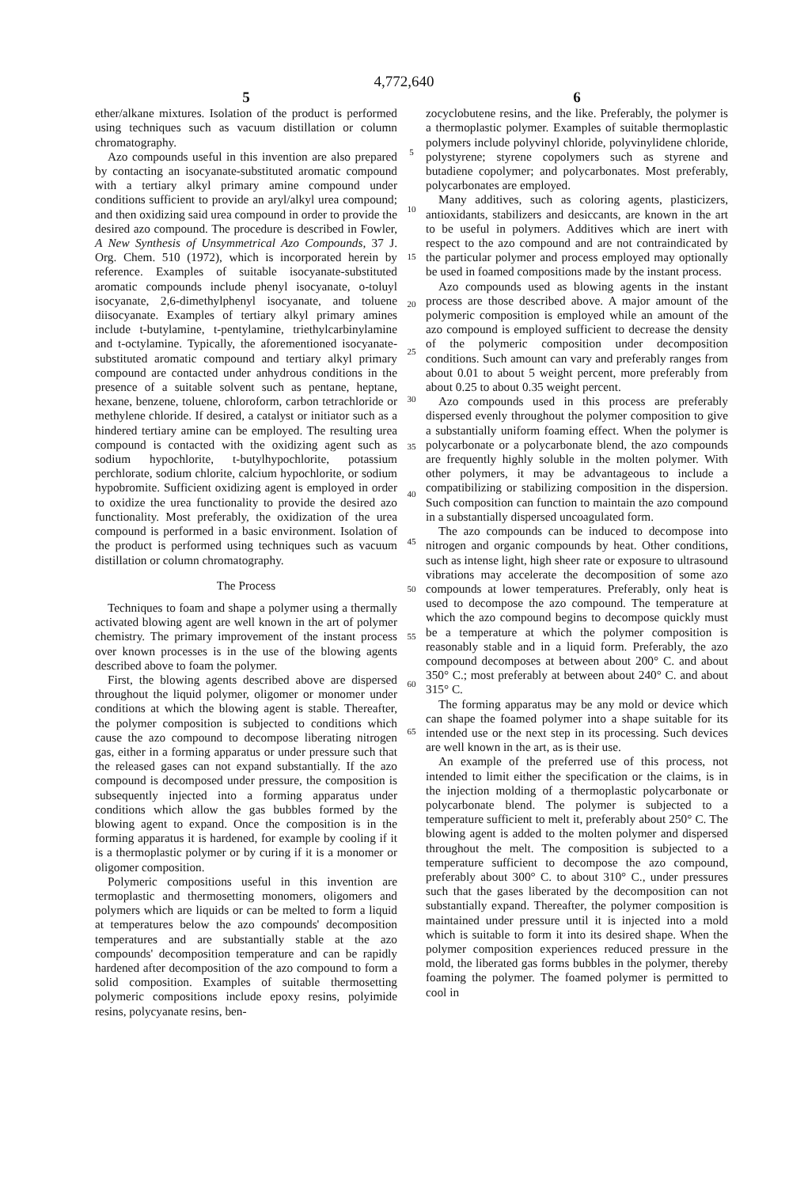4,772,640
5
ether/alkane mixtures. Isolation of the product is performed using techniques such as vacuum distillation or column chromatography.
Azo compounds useful in this invention are also prepared by contacting an isocyanate-substituted aromatic compound with a tertiary alkyl primary amine compound under conditions sufficient to provide an aryl/alkyl urea compound; and then oxidizing said urea compound in order to provide the desired azo compound. The procedure is described in Fowler, A New Synthesis of Unsymmetrical Azo Compounds, 37 J. Org. Chem. 510 (1972), which is incorporated herein by reference. Examples of suitable isocyanate-substituted aromatic compounds include phenyl isocyanate, o-toluyl isocyanate, 2,6-dimethylphenyl isocyanate, and toluene diisocyanate. Examples of tertiary alkyl primary amines include t-butylamine, t-pentylamine, triethylcarbinylamine and t-octylamine. Typically, the aforementioned isocyanate-substituted aromatic compound and tertiary alkyl primary compound are contacted under anhydrous conditions in the presence of a suitable solvent such as pentane, heptane, hexane, benzene, toluene, chloroform, carbon tetrachloride or methylene chloride. If desired, a catalyst or initiator such as a hindered tertiary amine can be employed. The resulting urea compound is contacted with the oxidizing agent such as sodium hypochlorite, t-butylhypochlorite, potassium perchlorate, sodium chlorite, calcium hypochlorite, or sodium hypobromite. Sufficient oxidizing agent is employed in order to oxidize the urea functionality to provide the desired azo functionality. Most preferably, the oxidization of the urea compound is performed in a basic environment. Isolation of the product is performed using techniques such as vacuum distillation or column chromatography.
The Process
Techniques to foam and shape a polymer using a thermally activated blowing agent are well known in the art of polymer chemistry. The primary improvement of the instant process over known processes is in the use of the blowing agents described above to foam the polymer.
First, the blowing agents described above are dispersed throughout the liquid polymer, oligomer or monomer under conditions at which the blowing agent is stable. Thereafter, the polymer composition is subjected to conditions which cause the azo compound to decompose liberating nitrogen gas, either in a forming apparatus or under pressure such that the released gases can not expand substantially. If the azo compound is decomposed under pressure, the composition is subsequently injected into a forming apparatus under conditions which allow the gas bubbles formed by the blowing agent to expand. Once the composition is in the forming apparatus it is hardened, for example by cooling if it is a thermoplastic polymer or by curing if it is a monomer or oligomer composition.
Polymeric compositions useful in this invention are termoplastic and thermosetting monomers, oligomers and polymers which are liquids or can be melted to form a liquid at temperatures below the azo compounds' decomposition temperatures and are substantially stable at the azo compounds' decomposition temperature and can be rapidly hardened after decomposition of the azo compound to form a solid composition. Examples of suitable thermosetting polymeric compositions include epoxy resins, polyimide resins, polycyanate resins, ben-
5
10
15
20
25
30
35
40
45
50
55
60
65
6
zocyclobutene resins, and the like. Preferably, the polymer is a thermoplastic polymer. Examples of suitable thermoplastic polymers include polyvinyl chloride, polyvinylidene chloride, polystyrene; styrene copolymers such as styrene and butadiene copolymer; and polycarbonates. Most preferably, polycarbonates are employed.
Many additives, such as coloring agents, plasticizers, antioxidants, stabilizers and desiccants, are known in the art to be useful in polymers. Additives which are inert with respect to the azo compound and are not contraindicated by the particular polymer and process employed may optionally be used in foamed compositions made by the instant process.
Azo compounds used as blowing agents in the instant process are those described above. A major amount of the polymeric composition is employed while an amount of the azo compound is employed sufficient to decrease the density of the polymeric composition under decomposition conditions. Such amount can vary and preferably ranges from about 0.01 to about 5 weight percent, more preferably from about 0.25 to about 0.35 weight percent.
Azo compounds used in this process are preferably dispersed evenly throughout the polymer composition to give a substantially uniform foaming effect. When the polymer is polycarbonate or a polycarbonate blend, the azo compounds are frequently highly soluble in the molten polymer. With other polymers, it may be advantageous to include a compatibilizing or stabilizing composition in the dispersion. Such composition can function to maintain the azo compound in a substantially dispersed uncoagulated form.
The azo compounds can be induced to decompose into nitrogen and organic compounds by heat. Other conditions, such as intense light, high sheer rate or exposure to ultrasound vibrations may accelerate the decomposition of some azo compounds at lower temperatures. Preferably, only heat is used to decompose the azo compound. The temperature at which the azo compound begins to decompose quickly must be a temperature at which the polymer composition is reasonably stable and in a liquid form. Preferably, the azo compound decomposes at between about 200° C. and about 350° C.; most preferably at between about 240° C. and about 315° C.
The forming apparatus may be any mold or device which can shape the foamed polymer into a shape suitable for its intended use or the next step in its processing. Such devices are well known in the art, as is their use.
An example of the preferred use of this process, not intended to limit either the specification or the claims, is in the injection molding of a thermoplastic polycarbonate or polycarbonate blend. The polymer is subjected to a temperature sufficient to melt it, preferably about 250° C. The blowing agent is added to the molten polymer and dispersed throughout the melt. The composition is subjected to a temperature sufficient to decompose the azo compound, preferably about 300° C. to about 310° C., under pressures such that the gases liberated by the decomposition can not substantially expand. Thereafter, the polymer composition is maintained under pressure until it is injected into a mold which is suitable to form it into its desired shape. When the polymer composition experiences reduced pressure in the mold, the liberated gas forms bubbles in the polymer, thereby foaming the polymer. The foamed polymer is permitted to cool in